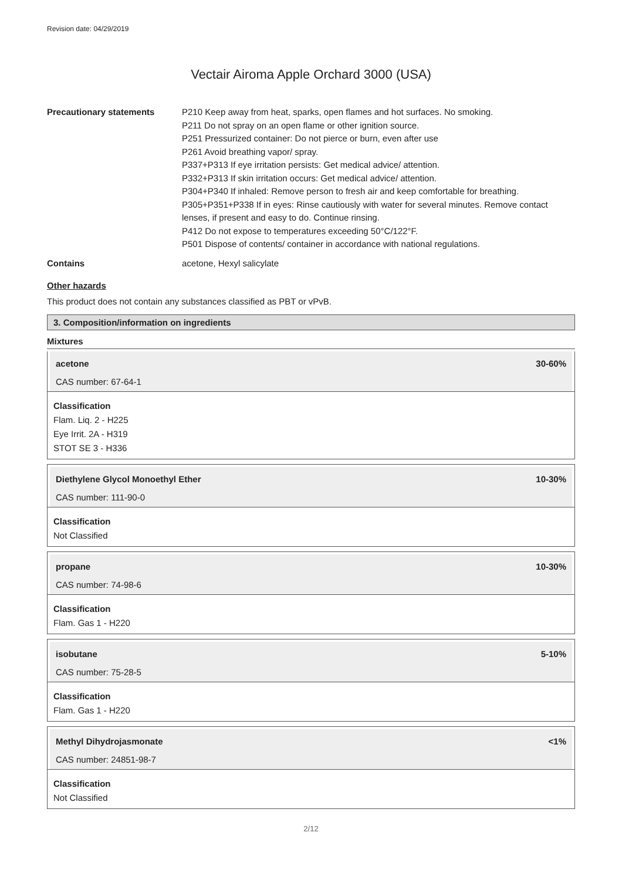Revision date: 04/29/2019
Vectair Airoma Apple Orchard 3000 (USA)
Precautionary statements P210 Keep away from heat, sparks, open flames and hot surfaces. No smoking.
P211 Do not spray on an open flame or other ignition source.
P251 Pressurized container: Do not pierce or burn, even after use
P261 Avoid breathing vapor/ spray.
P337+P313 If eye irritation persists: Get medical advice/ attention.
P332+P313 If skin irritation occurs: Get medical advice/ attention.
P304+P340 If inhaled: Remove person to fresh air and keep comfortable for breathing.
P305+P351+P338 If in eyes: Rinse cautiously with water for several minutes. Remove contact lenses, if present and easy to do. Continue rinsing.
P412 Do not expose to temperatures exceeding 50°C/122°F.
P501 Dispose of contents/ container in accordance with national regulations.
Contains acetone, Hexyl salicylate
Other hazards
This product does not contain any substances classified as PBT or vPvB.
3. Composition/information on ingredients
Mixtures
acetone 30-60%
CAS number: 67-64-1
Classification
Flam. Liq. 2 - H225
Eye Irrit. 2A - H319
STOT SE 3 - H336
Diethylene Glycol Monoethyl Ether 10-30%
CAS number: 111-90-0
Classification
Not Classified
propane 10-30%
CAS number: 74-98-6
Classification
Flam. Gas 1 - H220
isobutane 5-10%
CAS number: 75-28-5
Classification
Flam. Gas 1 - H220
Methyl Dihydrojasmonate <1%
CAS number: 24851-98-7
Classification
Not Classified
2/12